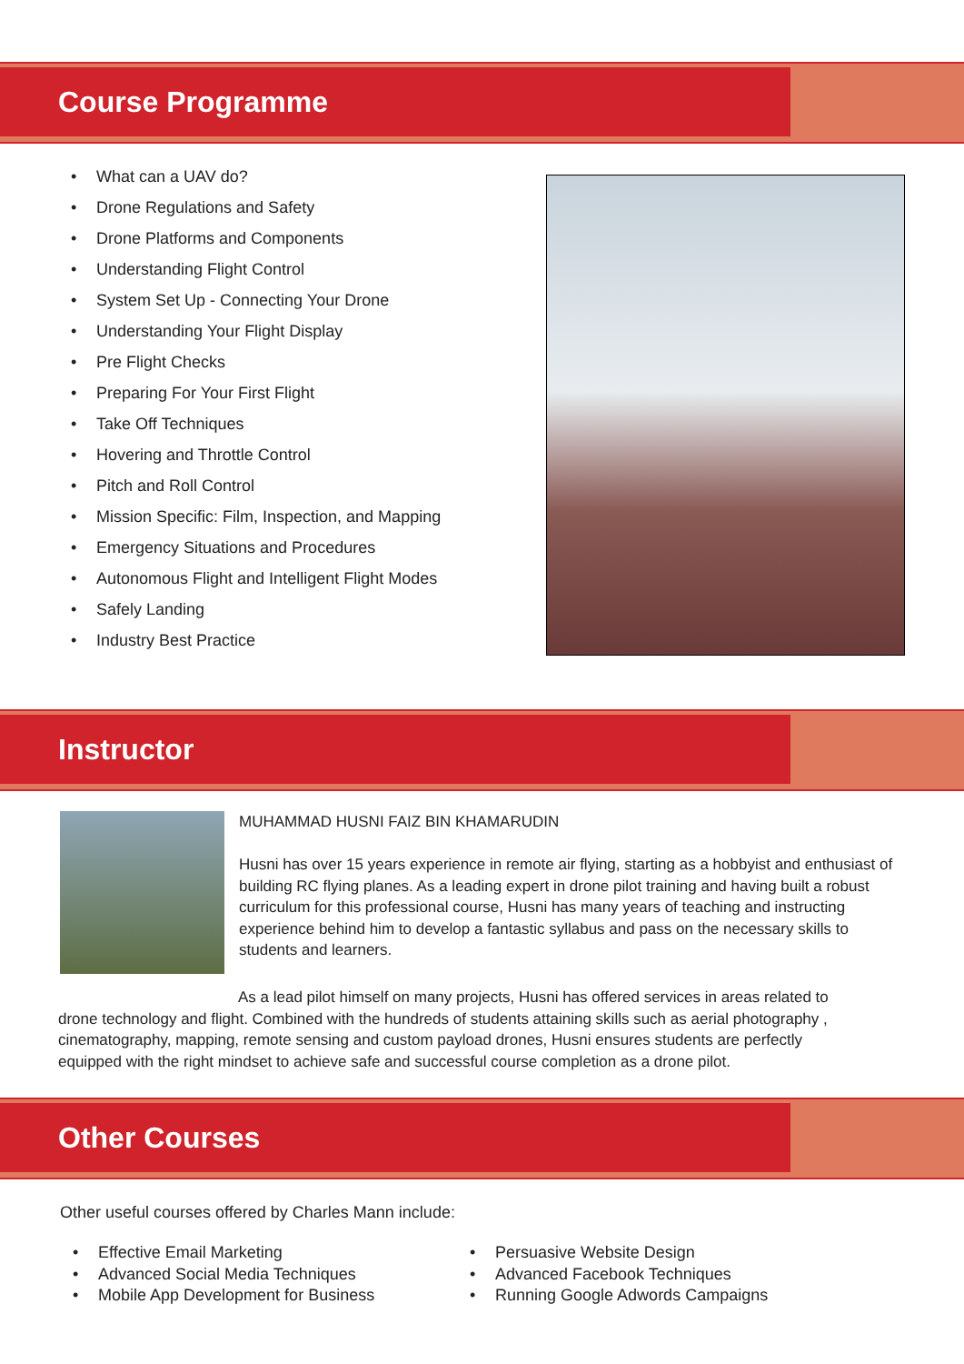Course Programme
What can a UAV do?
Drone Regulations and Safety
Drone Platforms and Components
Understanding Flight Control
System Set Up - Connecting Your Drone
Understanding Your Flight Display
Pre Flight Checks
Preparing For Your First Flight
Take Off Techniques
Hovering and Throttle Control
Pitch and Roll Control
Mission Specific: Film, Inspection, and Mapping
Emergency Situations and Procedures
Autonomous Flight and Intelligent Flight Modes
Safely Landing
Industry Best Practice
Instructor
MUHAMMAD HUSNI FAIZ BIN KHAMARUDIN
Husni has over 15 years experience in remote air flying, starting as a hobbyist and enthusiast of building RC flying planes. As a leading expert in drone pilot training and having built a robust curriculum for this professional course, Husni has many years of teaching and instructing experience behind him to develop a fantastic syllabus and pass on the necessary skills to students and learners.
As a lead pilot himself on many projects, Husni has offered services in areas related to drone technology and flight. Combined with the hundreds of students attaining skills such as aerial photography , cinematography, mapping, remote sensing and custom payload drones, Husni ensures students are perfectly equipped with the right mindset to achieve safe and successful course completion as a drone pilot.
Other Courses
Other useful courses offered by Charles Mann include:
Effective Email Marketing
Advanced Social Media Techniques
Mobile App Development for Business
Persuasive Website Design
Advanced Facebook Techniques
Running Google Adwords Campaigns